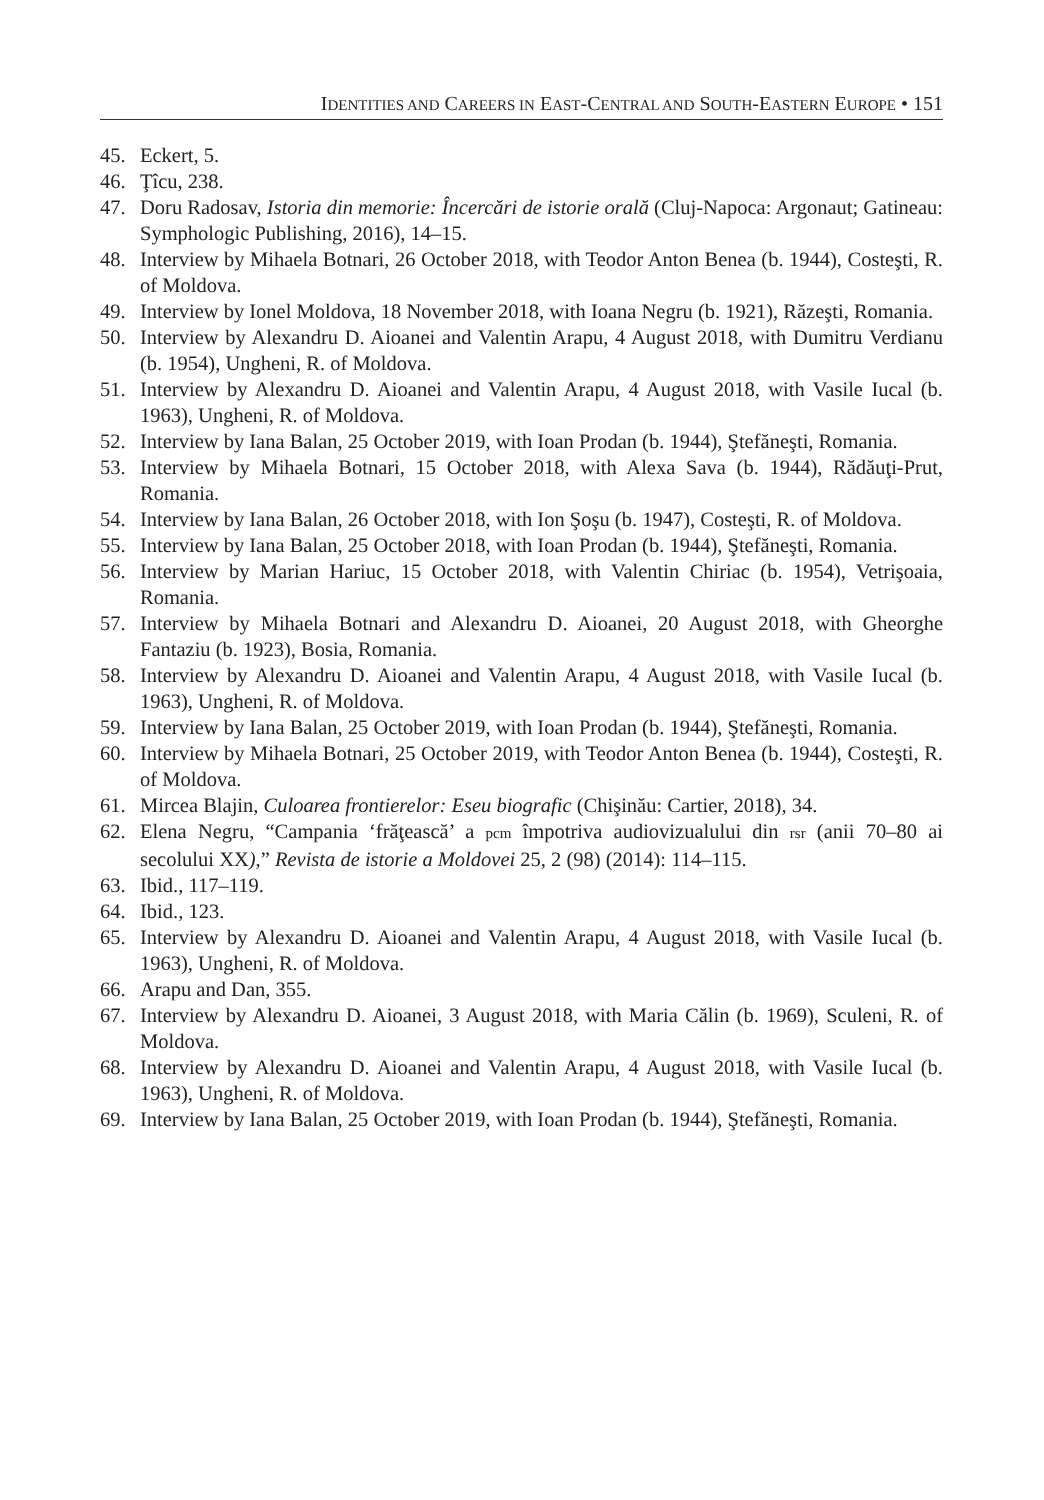IDENTITIES AND CAREERS IN EAST-CENTRAL AND SOUTH-EASTERN EUROPE • 151
45. Eckert, 5.
46. Ţîcu, 238.
47. Doru Radosav, Istoria din memorie: Încercări de istorie orală (Cluj-Napoca: Argonaut; Gatineau: Symphologic Publishing, 2016), 14–15.
48. Interview by Mihaela Botnari, 26 October 2018, with Teodor Anton Benea (b. 1944), Costeşti, R. of Moldova.
49. Interview by Ionel Moldova, 18 November 2018, with Ioana Negru (b. 1921), Răzeşti, Romania.
50. Interview by Alexandru D. Aioanei and Valentin Arapu, 4 August 2018, with Dumitru Verdianu (b. 1954), Ungheni, R. of Moldova.
51. Interview by Alexandru D. Aioanei and Valentin Arapu, 4 August 2018, with Vasile Iucal (b. 1963), Ungheni, R. of Moldova.
52. Interview by Iana Balan, 25 October 2019, with Ioan Prodan (b. 1944), Ştefăneşti, Romania.
53. Interview by Mihaela Botnari, 15 October 2018, with Alexa Sava (b. 1944), Rădăuţi-Prut, Romania.
54. Interview by Iana Balan, 26 October 2018, with Ion Şoşu (b. 1947), Costeşti, R. of Moldova.
55. Interview by Iana Balan, 25 October 2018, with Ioan Prodan (b. 1944), Ştefăneşti, Romania.
56. Interview by Marian Hariuc, 15 October 2018, with Valentin Chiriac (b. 1954), Vetrişoaia, Romania.
57. Interview by Mihaela Botnari and Alexandru D. Aioanei, 20 August 2018, with Gheorghe Fantaziu (b. 1923), Bosia, Romania.
58. Interview by Alexandru D. Aioanei and Valentin Arapu, 4 August 2018, with Vasile Iucal (b. 1963), Ungheni, R. of Moldova.
59. Interview by Iana Balan, 25 October 2019, with Ioan Prodan (b. 1944), Ştefăneşti, Romania.
60. Interview by Mihaela Botnari, 25 October 2019, with Teodor Anton Benea (b. 1944), Costeşti, R. of Moldova.
61. Mircea Blajin, Culoarea frontierelor: Eseu biografic (Chişinău: Cartier, 2018), 34.
62. Elena Negru, “Campania ‘frăţească’ a pcm împotriva audiovizualului din rsr (anii 70–80 ai secolului XX),” Revista de istorie a Moldovei 25, 2 (98) (2014): 114–115.
63. Ibid., 117–119.
64. Ibid., 123.
65. Interview by Alexandru D. Aioanei and Valentin Arapu, 4 August 2018, with Vasile Iucal (b. 1963), Ungheni, R. of Moldova.
66. Arapu and Dan, 355.
67. Interview by Alexandru D. Aioanei, 3 August 2018, with Maria Călin (b. 1969), Sculeni, R. of Moldova.
68. Interview by Alexandru D. Aioanei and Valentin Arapu, 4 August 2018, with Vasile Iucal (b. 1963), Ungheni, R. of Moldova.
69. Interview by Iana Balan, 25 October 2019, with Ioan Prodan (b. 1944), Ştefăneşti, Romania.